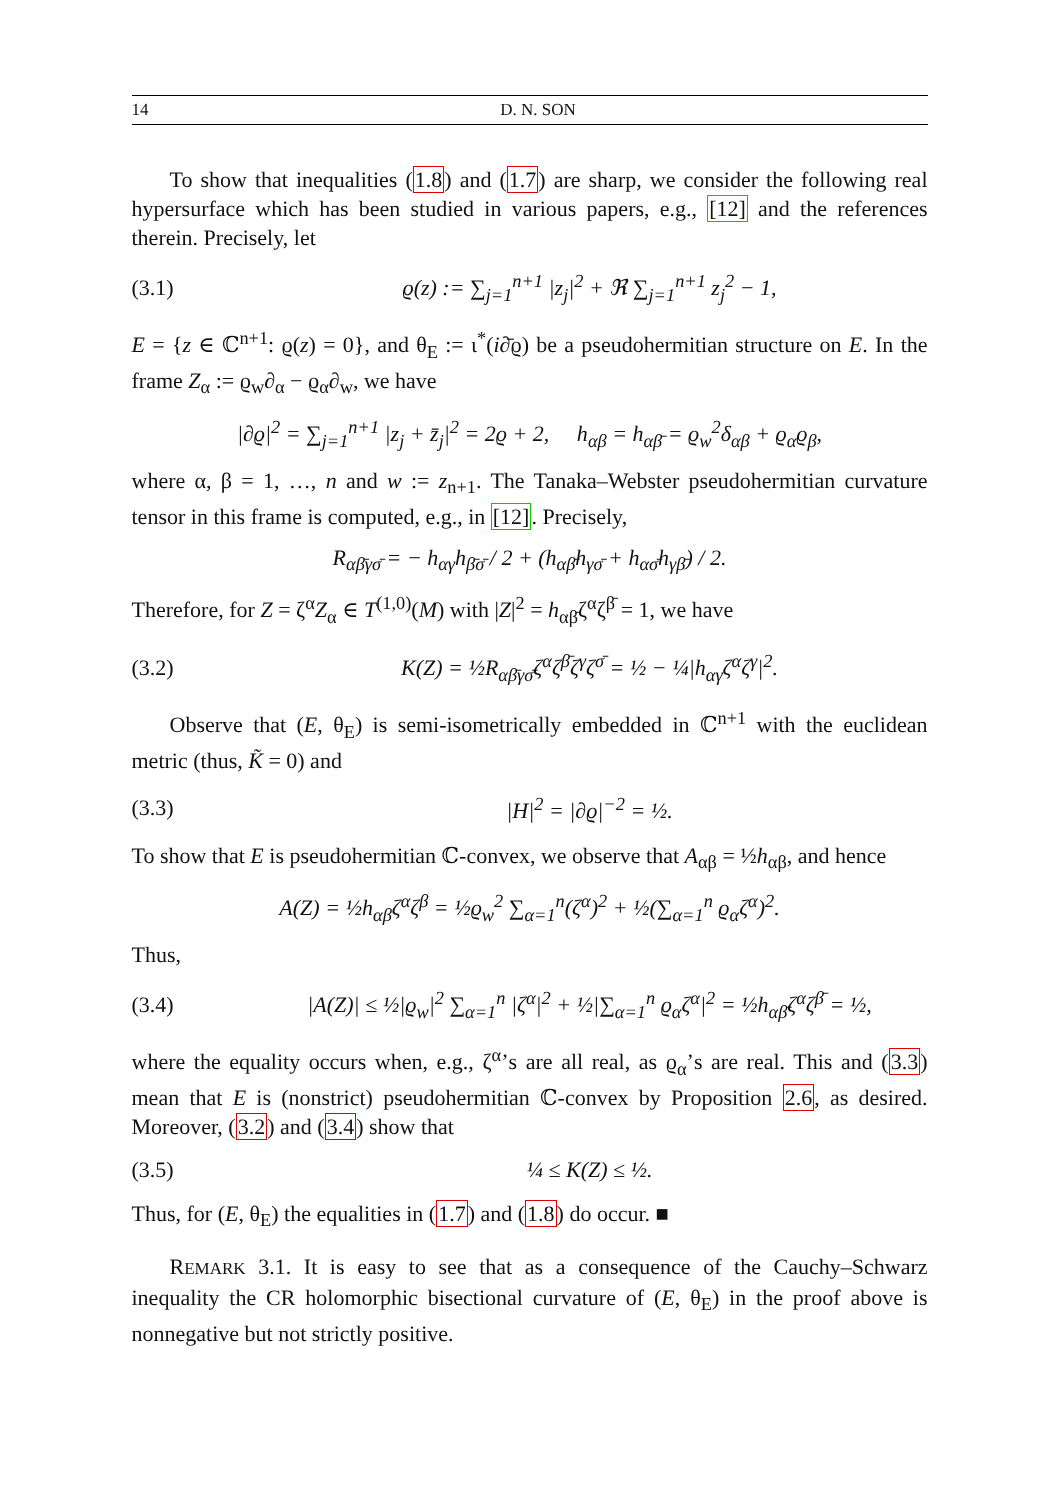14 D. N. SON
To show that inequalities (1.8) and (1.7) are sharp, we consider the following real hypersurface which has been studied in various papers, e.g., [12] and the references therein. Precisely, let
(3.1) ϱ(z) := ∑<sub>j=1</sub><sup>n+1</sup> |z<sub>j</sub>|<sup>2</sup> + ℜ ∑<sub>j=1</sub><sup>n+1</sup> z<sub>j</sub><sup>2</sup> − 1,
E = {z ∈ ℂ<sup>n+1</sup>: ϱ(z) = 0}, and θ<sub>E</sub> := ι<sup>*</sup>(i∂̄ϱ) be a pseudohermitian structure on E. In the frame Z<sub>α</sub> := ϱ<sub>w</sub>∂<sub>α</sub> − ϱ<sub>α</sub>∂<sub>w</sub>, we have
|∂ϱ|<sup>2</sup> = ∑<sub>j=1</sub><sup>n+1</sup> |z<sub>j</sub> + z̄<sub>j</sub>|<sup>2</sup> = 2ϱ + 2, h<sub>αβ</sub> = h<sub>αβ̄</sub> = ϱ<sub>w</sub><sup>2</sup>δ<sub>αβ</sub> + ϱ<sub>α</sub>ϱ<sub>β</sub>,
where α, β = 1, …, n and w := z<sub>n+1</sub>. The Tanaka–Webster pseudohermitian curvature tensor in this frame is computed, e.g., in [12]. Precisely,
R<sub>αβ̄γσ̄</sub> = − h<sub>αγ</sub>h<sub>β̄σ̄</sub> / 2 + (h<sub>αβ̄</sub>h<sub>γσ̄</sub> + h<sub>ασ̄</sub>h<sub>γβ̄</sub>) / 2.
Therefore, for Z = ζ<sup>α</sup>Z<sub>α</sub> ∈ T<sup>(1,0)</sup>(M) with |Z|<sup>2</sup> = h<sub>αβ̄</sub>ζ<sup>α</sup>ζ<sup>β̄</sup> = 1, we have
(3.2) K(Z) = ½R<sub>αβ̄γσ̄</sub>ζ<sup>α</sup>ζ<sup>β̄</sup>ζ<sup>γ</sup>ζ<sup>σ̄</sup> = ½ − ¼|h<sub>αγ</sub>ζ<sup>α</sup>ζ<sup>γ</sup>|<sup>2</sup>.
Observe that (E, θ<sub>E</sub>) is semi-isometrically embedded in ℂ<sup>n+1</sup> with the euclidean metric (thus, K̃ = 0) and
(3.3) |H|<sup>2</sup> = |∂ϱ|<sup>−2</sup> = ½.
To show that E is pseudohermitian ℂ-convex, we observe that A<sub>αβ</sub> = ½h<sub>αβ</sub>, and hence
A(Z) = ½h<sub>αβ</sub>ζ<sup>α</sup>ζ<sup>β</sup> = ½ϱ<sub>w</sub><sup>2</sup> ∑<sub>α=1</sub><sup>n</sup>(ζ<sup>α</sup>)<sup>2</sup> + ½(∑<sub>α=1</sub><sup>n</sup> ϱ<sub>α</sub>ζ<sup>α</sup>)<sup>2</sup>.
Thus,
(3.4) |A(Z)| ≤ ½|ϱ<sub>w</sub>|<sup>2</sup> ∑<sub>α=1</sub><sup>n</sup> |ζ<sup>α</sup>|<sup>2</sup> + ½|∑<sub>α=1</sub><sup>n</sup> ϱ<sub>α</sub>ζ<sup>α</sup>|<sup>2</sup> = ½h<sub>αβ̄</sub>ζ<sup>α</sup>ζ<sup>β̄</sup> = ½,
where the equality occurs when, e.g., ζ<sup>α</sup>’s are all real, as ϱ<sub>α</sub>’s are real. This and (3.3) mean that E is (nonstrict) pseudohermitian ℂ-convex by Proposition 2.6, as desired. Moreover, (3.2) and (3.4) show that
(3.5) ¼ ≤ K(Z) ≤ ½.
Thus, for (E, θ<sub>E</sub>) the equalities in (1.7) and (1.8) do occur. ■
REMARK 3.1. It is easy to see that as a consequence of the Cauchy–Schwarz inequality the CR holomorphic bisectional curvature of (E, θ<sub>E</sub>) in the proof above is nonnegative but not strictly positive.